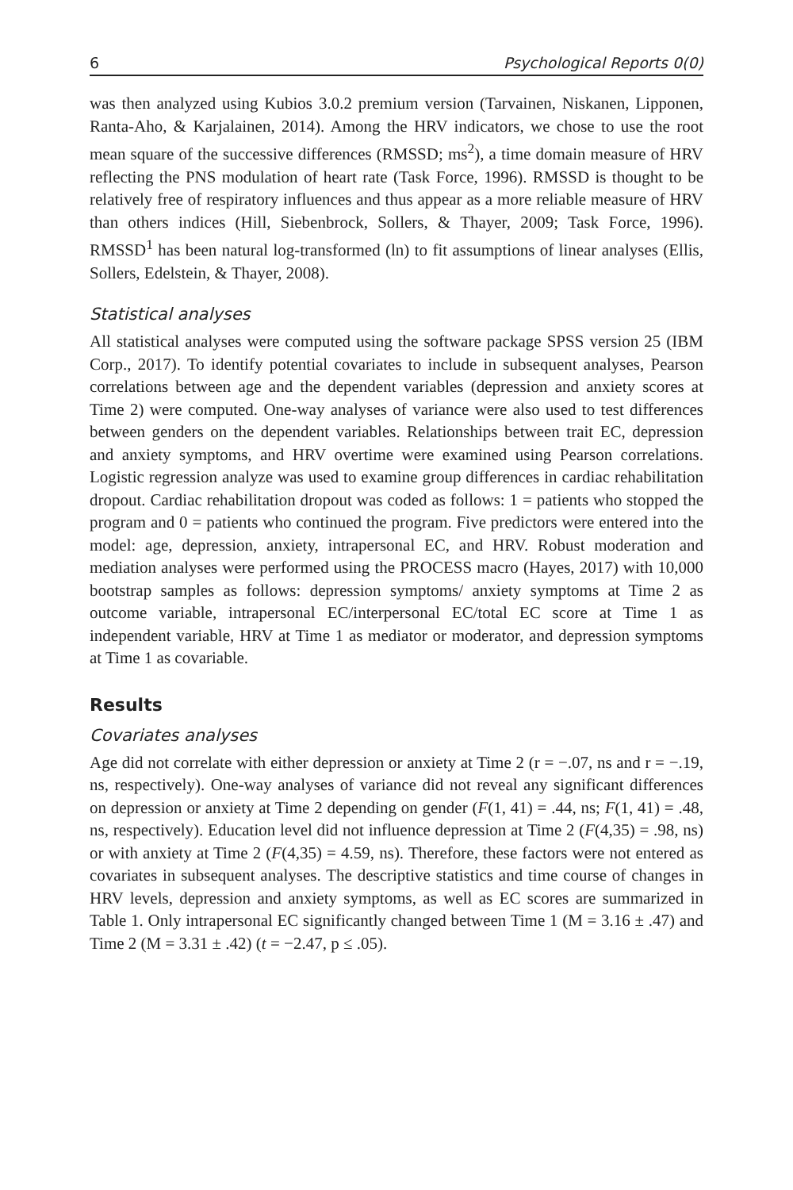6 Psychological Reports 0(0)
was then analyzed using Kubios 3.0.2 premium version (Tarvainen, Niskanen, Lipponen, Ranta-Aho, & Karjalainen, 2014). Among the HRV indicators, we chose to use the root mean square of the successive differences (RMSSD; ms<sup>2</sup>), a time domain measure of HRV reflecting the PNS modulation of heart rate (Task Force, 1996). RMSSD is thought to be relatively free of respiratory influences and thus appear as a more reliable measure of HRV than others indices (Hill, Siebenbrock, Sollers, & Thayer, 2009; Task Force, 1996). RMSSD<sup>1</sup> has been natural log-transformed (ln) to fit assumptions of linear analyses (Ellis, Sollers, Edelstein, & Thayer, 2008).
Statistical analyses
All statistical analyses were computed using the software package SPSS version 25 (IBM Corp., 2017). To identify potential covariates to include in subsequent analyses, Pearson correlations between age and the dependent variables (depression and anxiety scores at Time 2) were computed. One-way analyses of variance were also used to test differences between genders on the dependent variables. Relationships between trait EC, depression and anxiety symptoms, and HRV overtime were examined using Pearson correlations. Logistic regression analyze was used to examine group differences in cardiac rehabilitation dropout. Cardiac rehabilitation dropout was coded as follows: 1 = patients who stopped the program and 0 = patients who continued the program. Five predictors were entered into the model: age, depression, anxiety, intrapersonal EC, and HRV. Robust moderation and mediation analyses were performed using the PROCESS macro (Hayes, 2017) with 10,000 bootstrap samples as follows: depression symptoms/ anxiety symptoms at Time 2 as outcome variable, intrapersonal EC/interpersonal EC/total EC score at Time 1 as independent variable, HRV at Time 1 as mediator or moderator, and depression symptoms at Time 1 as covariable.
Results
Covariates analyses
Age did not correlate with either depression or anxiety at Time 2 (r = −.07, ns and r = −.19, ns, respectively). One-way analyses of variance did not reveal any significant differences on depression or anxiety at Time 2 depending on gender (F(1, 41) = .44, ns; F(1, 41) = .48, ns, respectively). Education level did not influence depression at Time 2 (F(4,35) = .98, ns) or with anxiety at Time 2 (F(4,35) = 4.59, ns). Therefore, these factors were not entered as covariates in subsequent analyses. The descriptive statistics and time course of changes in HRV levels, depression and anxiety symptoms, as well as EC scores are summarized in Table 1. Only intrapersonal EC significantly changed between Time 1 (M = 3.16 ± .47) and Time 2 (M = 3.31 ± .42) (t = −2.47, p ≤ .05).